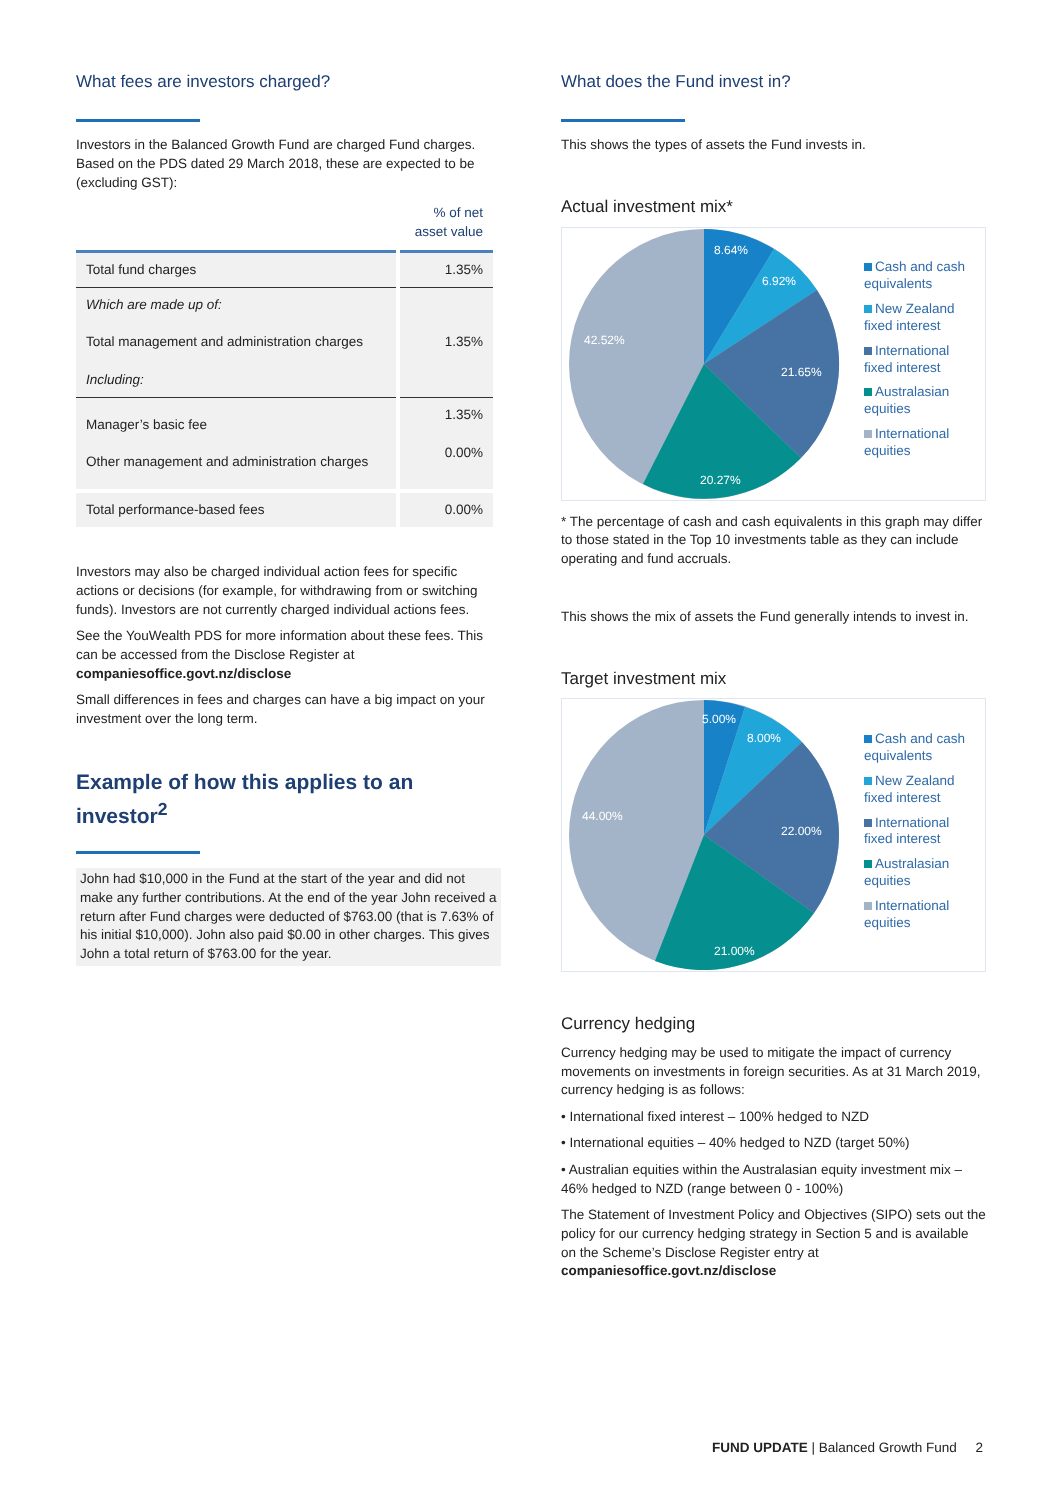What fees are investors charged?
Investors in the Balanced Growth Fund are charged Fund charges. Based on the PDS dated 29 March 2018, these are expected to be (excluding GST):
| | % of net asset value |
| --- | --- |
| Total fund charges | 1.35% |
| Which are made up of: Total management and administration charges Including: | 1.35% |
| Manager’s basic fee Other management and administration charges | 1.35% 0.00% |
| Total performance-based fees | 0.00% |
Investors may also be charged individual action fees for specific actions or decisions (for example, for withdrawing from or switching funds). Investors are not currently charged individual actions fees.
See the YouWealth PDS for more information about these fees. This can be accessed from the Disclose Register at companiesoffice.govt.nz/disclose
Small differences in fees and charges can have a big impact on your investment over the long term.
Example of how this applies to an investor<sup>2</sup>
John had $10,000 in the Fund at the start of the year and did not make any further contributions. At the end of the year John received a return after Fund charges were deducted of $763.00 (that is 7.63% of his initial $10,000). John also paid $0.00 in other charges. This gives John a total return of $763.00 for the year.
What does the Fund invest in?
This shows the types of assets the Fund invests in.
Actual investment mix*
8.64%
6.92%
21.65%
20.27%
42.52%
Cash and cash
equivalents
New Zealand
fixed interest
International
fixed interest
Australasian
equities
International
equities
* The percentage of cash and cash equivalents in this graph may differ to those stated in the Top 10 investments table as they can include operating and fund accruals.
This shows the mix of assets the Fund generally intends to invest in.
Target investment mix
5.00%
8.00%
22.00%
21.00%
44.00%
Cash and cash
equivalents
New Zealand
fixed interest
International
fixed interest
Australasian
equities
International
equities
Currency hedging
Currency hedging may be used to mitigate the impact of currency movements on investments in foreign securities. As at 31 March 2019, currency hedging is as follows:
• International fixed interest – 100% hedged to NZD
• International equities – 40% hedged to NZD (target 50%)
• Australian equities within the Australasian equity investment mix – 46% hedged to NZD (range between 0 - 100%)
The Statement of Investment Policy and Objectives (SIPO) sets out the policy for our currency hedging strategy in Section 5 and is available on the Scheme’s Disclose Register entry at companiesoffice.govt.nz/disclose
FUND UPDATE | Balanced Growth Fund 2